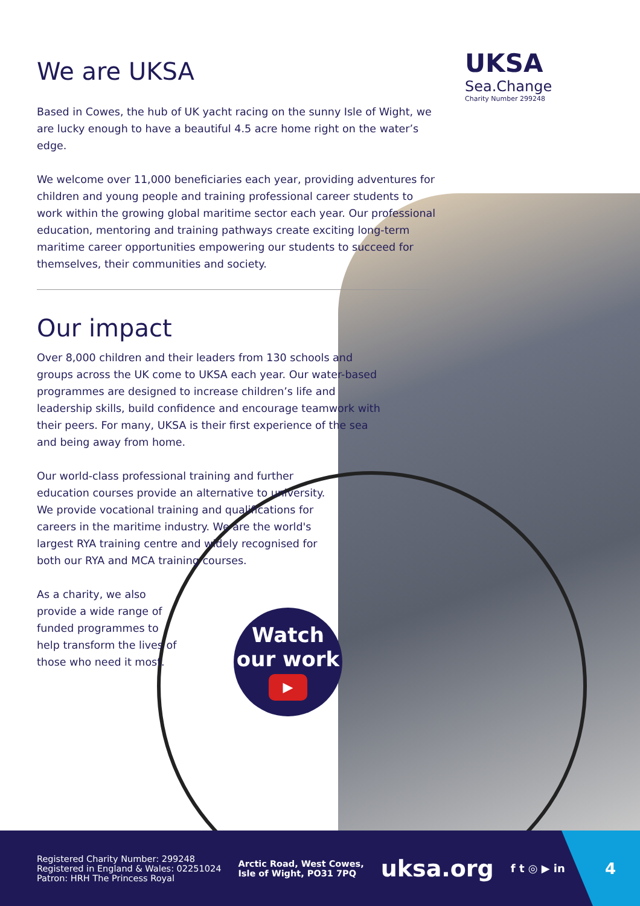UKSA
Sea.Change
Charity Number 299248
We are UKSA
Based in Cowes, the hub of UK yacht racing on the sunny Isle of Wight, we are lucky enough to have a beautiful 4.5 acre home right on the water’s edge.
We welcome over 11,000 beneficiaries each year, providing adventures for children and young people and training professional career students to work within the growing global maritime sector each year. Our professional education, mentoring and training pathways create exciting long-term maritime career opportunities empowering our students to succeed for themselves, their communities and society.
Our impact
Over 8,000 children and their leaders from 130 schools and groups across the UK come to UKSA each year. Our water-based programmes are designed to increase children’s life and leadership skills, build confidence and encourage teamwork with their peers. For many, UKSA is their first experience of the sea and being away from home.
Our world-class professional training and further education courses provide an alternative to university. We provide vocational training and qualifications for careers in the maritime industry. We are the world's largest RYA training centre and widely recognised for both our RYA and MCA training courses.
As a charity, we also provide a wide range of funded programmes to help transform the lives of those who need it most.
Watch
our work
▶
Registered Charity Number: 299248
Registered in England & Wales: 02251024
Patron: HRH The Princess Royal
Arctic Road, West Cowes,
Isle of Wight, PO31 7PQ
uksa.org
f t ◎ ▶ in
4